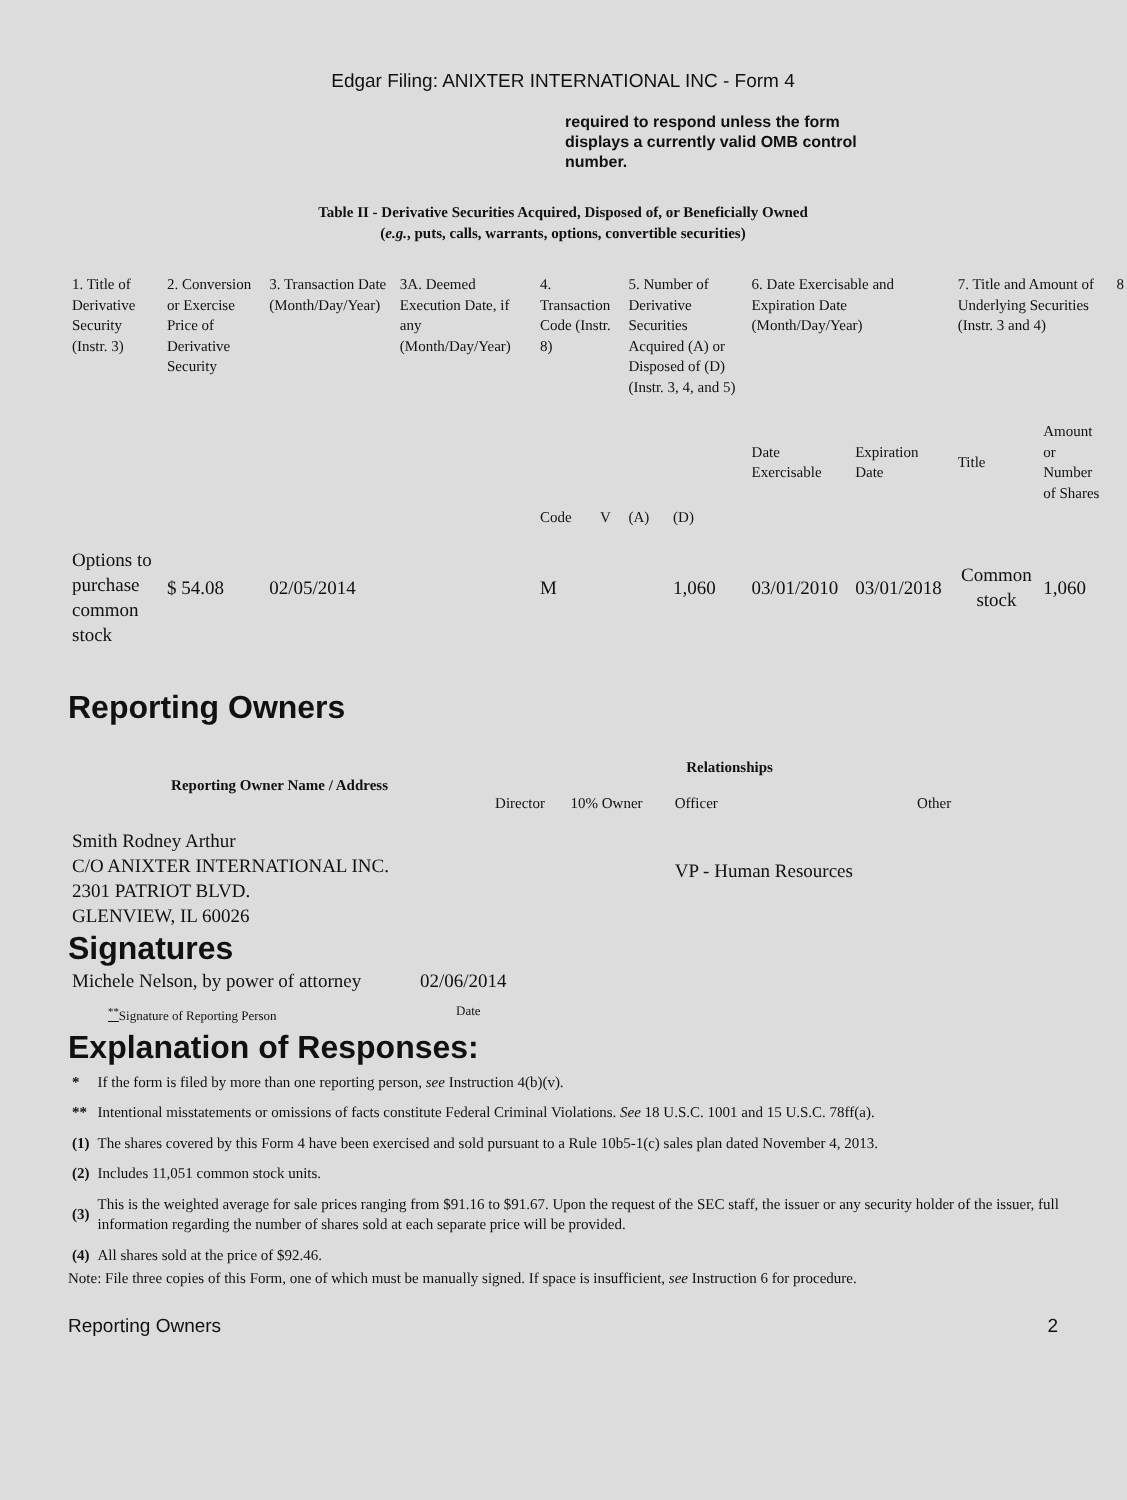Edgar Filing: ANIXTER INTERNATIONAL INC - Form 4
required to respond unless the form displays a currently valid OMB control number.
Table II - Derivative Securities Acquired, Disposed of, or Beneficially Owned
(e.g., puts, calls, warrants, options, convertible securities)
| 1. Title of Derivative Security (Instr. 3) | 2. Conversion or Exercise Price of Derivative Security | 3. Transaction Date (Month/Day/Year) | 3A. Deemed Execution Date, if any (Month/Day/Year) | 4. Transaction Code (Instr. 8) | | 5. Number of Derivative Securities Acquired (A) or Disposed of (D) (Instr. 3, 4, and 5) | | 6. Date Exercisable and Expiration Date (Month/Day/Year) | | 7. Title and Amount of Underlying Securities (Instr. 3 and 4) | | 8 |
| --- | --- | --- | --- | --- | --- | --- | --- | --- | --- | --- | --- | --- |
| | | | | Code | V | (A) | (D) | Date Exercisable | Expiration Date | Title | Amount or Number of Shares | |
| Options to purchase common stock | $ 54.08 | 02/05/2014 | | M | | | 1,060 | 03/01/2010 | 03/01/2018 | Common stock | 1,060 | |
Reporting Owners
| Reporting Owner Name / Address | Relationships | | | |
| --- | --- | --- | --- | --- |
| | Director | 10% Owner | Officer | Other |
| Smith Rodney Arthur C/O ANIXTER INTERNATIONAL INC. 2301 PATRIOT BLVD. GLENVIEW, IL 60026 | | | VP - Human Resources | |
Signatures
| Michele Nelson, by power of attorney | 02/06/2014 |
| <sup>**</sup> Signature of Reporting Person | Date |
Explanation of Responses:
| * | If the form is filed by more than one reporting person, see Instruction 4(b)(v). |
| ** | Intentional misstatements or omissions of facts constitute Federal Criminal Violations. See 18 U.S.C. 1001 and 15 U.S.C. 78ff(a). |
| (1) | The shares covered by this Form 4 have been exercised and sold pursuant to a Rule 10b5-1(c) sales plan dated November 4, 2013. |
| (2) | Includes 11,051 common stock units. |
| (3) | This is the weighted average for sale prices ranging from $91.16 to $91.67. Upon the request of the SEC staff, the issuer or any security holder of the issuer, full information regarding the number of shares sold at each separate price will be provided. |
| (4) | All shares sold at the price of $92.46. |
Note: File three copies of this Form, one of which must be manually signed. If space is insufficient, see Instruction 6 for procedure.
Reporting Owners 2